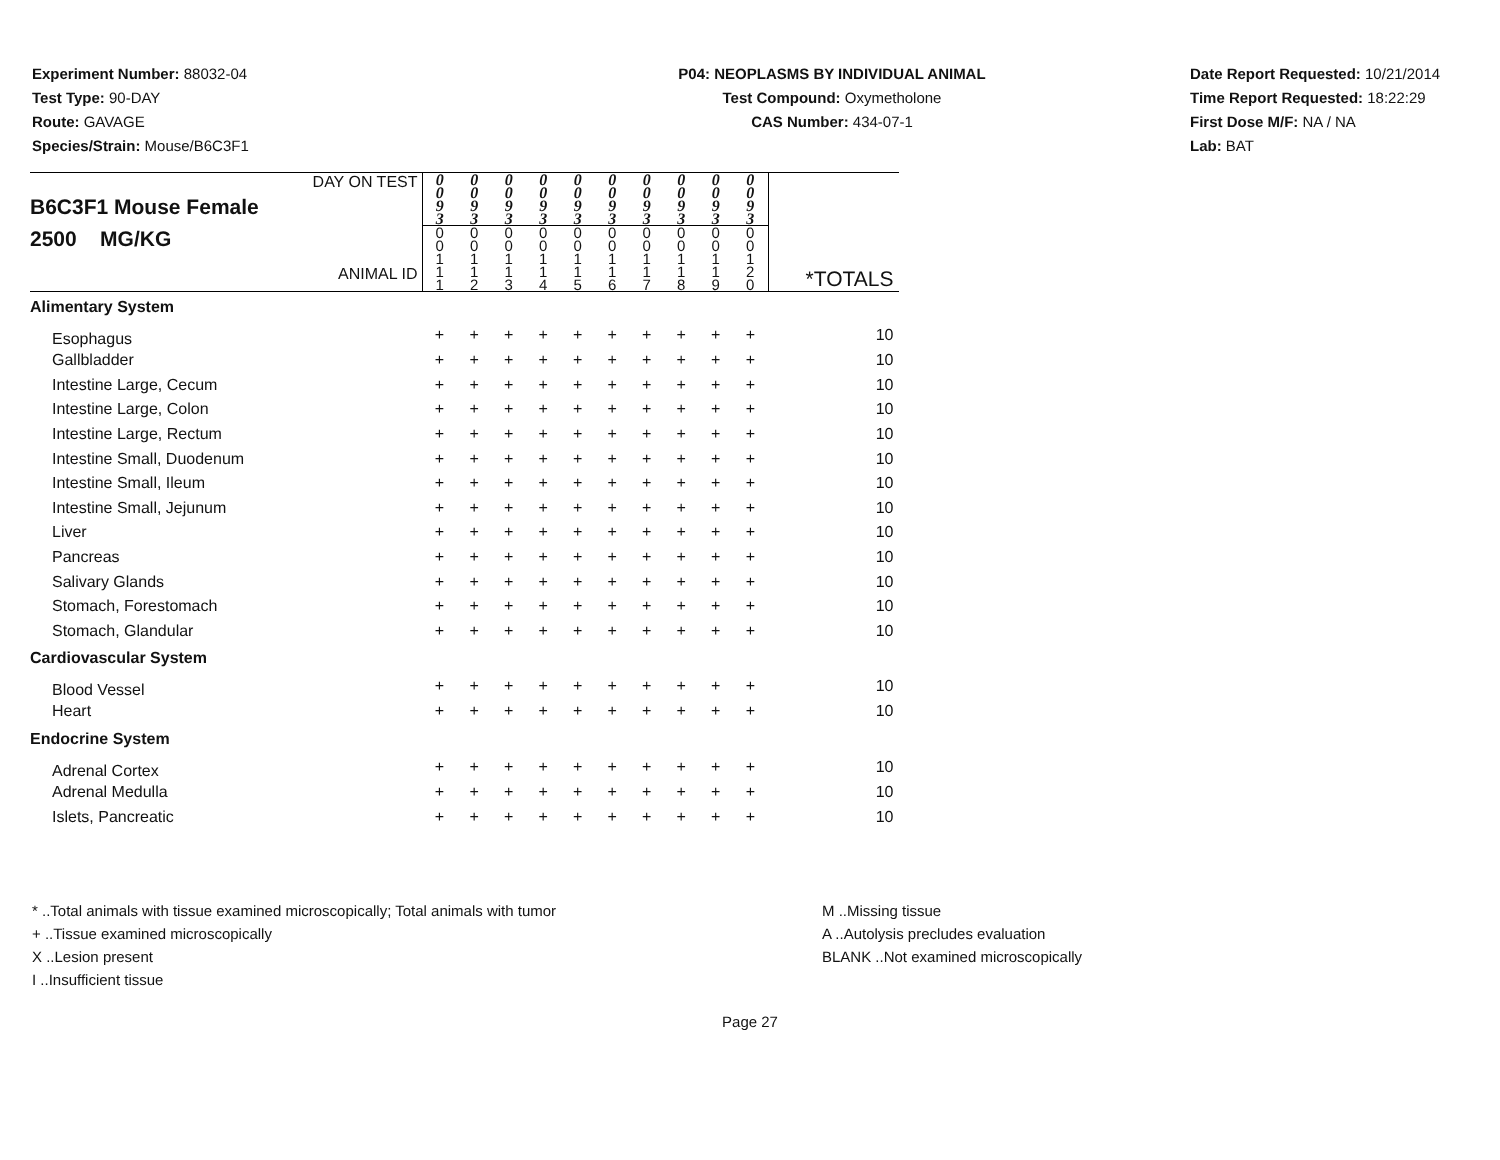Experiment Number: 88032-04
Test Type: 90-DAY
Route: GAVAGE
Species/Strain: Mouse/B6C3F1
P04: NEOPLASMS BY INDIVIDUAL ANIMAL
Test Compound: Oxymetholone
CAS Number: 434-07-1
Date Report Requested: 10/21/2014
Time Report Requested: 18:22:29
First Dose M/F: NA / NA
Lab: BAT
| DAY ON TEST B6C3F1 Mouse Female 2500 MG/KG ANIMAL ID | 0 0 9 3 | 0 0 9 3 | 0 0 9 3 | 0 0 9 3 | 0 0 9 3 | 0 0 9 3 | 0 0 9 3 | 0 0 9 3 | 0 0 9 3 | 0 0 9 3 | |
| | 0 0 1 1 1 | 0 0 1 1 2 | 0 0 1 1 3 | 0 0 1 1 4 | 0 0 1 1 5 | 0 0 1 1 6 | 0 0 1 1 7 | 0 0 1 1 8 | 0 0 1 1 9 | 0 0 1 2 0 | *TOTALS |
| Alimentary System | | | | | | | | | | | |
| Esophagus | + | + | + | + | + | + | + | + | + | + | 10 |
| Gallbladder | + | + | + | + | + | + | + | + | + | + | 10 |
| Intestine Large, Cecum | + | + | + | + | + | + | + | + | + | + | 10 |
| Intestine Large, Colon | + | + | + | + | + | + | + | + | + | + | 10 |
| Intestine Large, Rectum | + | + | + | + | + | + | + | + | + | + | 10 |
| Intestine Small, Duodenum | + | + | + | + | + | + | + | + | + | + | 10 |
| Intestine Small, Ileum | + | + | + | + | + | + | + | + | + | + | 10 |
| Intestine Small, Jejunum | + | + | + | + | + | + | + | + | + | + | 10 |
| Liver | + | + | + | + | + | + | + | + | + | + | 10 |
| Pancreas | + | + | + | + | + | + | + | + | + | + | 10 |
| Salivary Glands | + | + | + | + | + | + | + | + | + | + | 10 |
| Stomach, Forestomach | + | + | + | + | + | + | + | + | + | + | 10 |
| Stomach, Glandular | + | + | + | + | + | + | + | + | + | + | 10 |
| Cardiovascular System | | | | | | | | | | | |
| Blood Vessel | + | + | + | + | + | + | + | + | + | + | 10 |
| Heart | + | + | + | + | + | + | + | + | + | + | 10 |
| Endocrine System | | | | | | | | | | | |
| Adrenal Cortex | + | + | + | + | + | + | + | + | + | + | 10 |
| Adrenal Medulla | + | + | + | + | + | + | + | + | + | + | 10 |
| Islets, Pancreatic | + | + | + | + | + | + | + | + | + | + | 10 |
* ..Total animals with tissue examined microscopically; Total animals with tumor
+ ..Tissue examined microscopically
X ..Lesion present
I ..Insufficient tissue
M ..Missing tissue
A ..Autolysis precludes evaluation
BLANK ..Not examined microscopically
Page 27